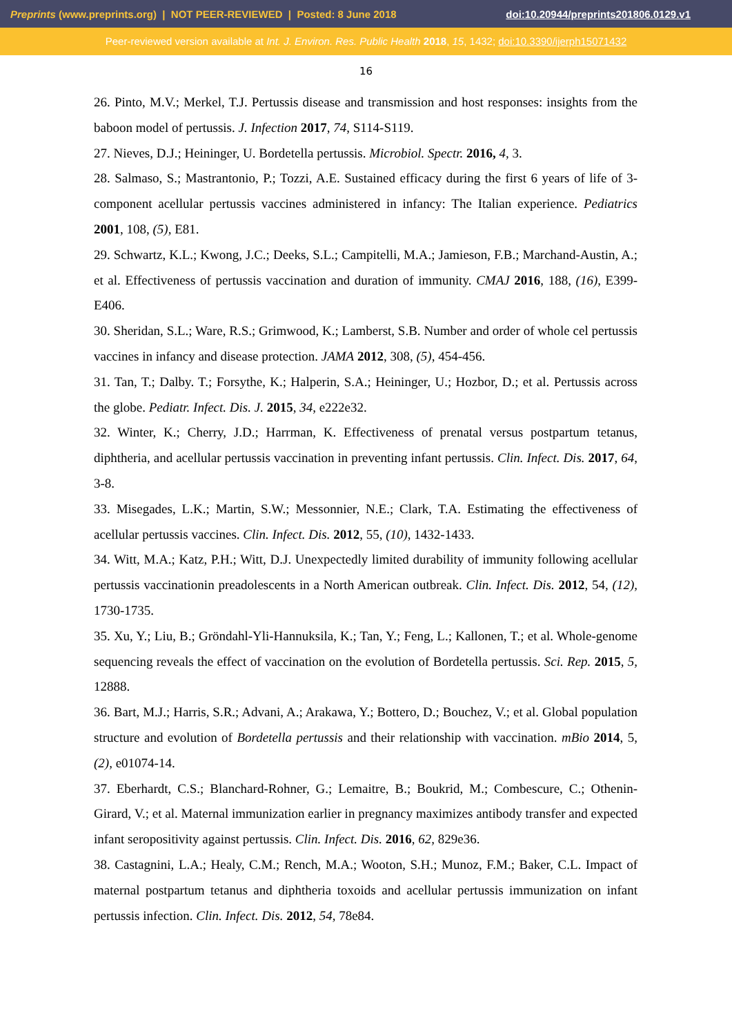Preprints (www.preprints.org) | NOT PEER-REVIEWED | Posted: 8 June 2018 doi:10.20944/preprints201806.0129.v1
Peer-reviewed version available at Int. J. Environ. Res. Public Health 2018, 15, 1432; doi:10.3390/ijerph15071432
16
26. Pinto, M.V.; Merkel, T.J. Pertussis disease and transmission and host responses: insights from the baboon model of pertussis. J. Infection 2017, 74, S114-S119.
27. Nieves, D.J.; Heininger, U. Bordetella pertussis. Microbiol. Spectr. 2016, 4, 3.
28. Salmaso, S.; Mastrantonio, P.; Tozzi, A.E. Sustained efficacy during the first 6 years of life of 3-component acellular pertussis vaccines administered in infancy: The Italian experience. Pediatrics 2001, 108, (5), E81.
29. Schwartz, K.L.; Kwong, J.C.; Deeks, S.L.; Campitelli, M.A.; Jamieson, F.B.; Marchand-Austin, A.; et al. Effectiveness of pertussis vaccination and duration of immunity. CMAJ 2016, 188, (16), E399-E406.
30. Sheridan, S.L.; Ware, R.S.; Grimwood, K.; Lamberst, S.B. Number and order of whole cel pertussis vaccines in infancy and disease protection. JAMA 2012, 308, (5), 454-456.
31. Tan, T.; Dalby. T.; Forsythe, K.; Halperin, S.A.; Heininger, U.; Hozbor, D.; et al. Pertussis across the globe. Pediatr. Infect. Dis. J. 2015, 34, e222e32.
32. Winter, K.; Cherry, J.D.; Harrman, K. Effectiveness of prenatal versus postpartum tetanus, diphtheria, and acellular pertussis vaccination in preventing infant pertussis. Clin. Infect. Dis. 2017, 64, 3-8.
33. Misegades, L.K.; Martin, S.W.; Messonnier, N.E.; Clark, T.A. Estimating the effectiveness of acellular pertussis vaccines. Clin. Infect. Dis. 2012, 55, (10), 1432-1433.
34. Witt, M.A.; Katz, P.H.; Witt, D.J. Unexpectedly limited durability of immunity following acellular pertussis vaccinationin preadolescents in a North American outbreak. Clin. Infect. Dis. 2012, 54, (12), 1730-1735.
35. Xu, Y.; Liu, B.; Gröndahl-Yli-Hannuksila, K.; Tan, Y.; Feng, L.; Kallonen, T.; et al. Whole-genome sequencing reveals the effect of vaccination on the evolution of Bordetella pertussis. Sci. Rep. 2015, 5, 12888.
36. Bart, M.J.; Harris, S.R.; Advani, A.; Arakawa, Y.; Bottero, D.; Bouchez, V.; et al. Global population structure and evolution of Bordetella pertussis and their relationship with vaccination. mBio 2014, 5, (2), e01074-14.
37. Eberhardt, C.S.; Blanchard-Rohner, G.; Lemaitre, B.; Boukrid, M.; Combescure, C.; Othenin-Girard, V.; et al. Maternal immunization earlier in pregnancy maximizes antibody transfer and expected infant seropositivity against pertussis. Clin. Infect. Dis. 2016, 62, 829e36.
38. Castagnini, L.A.; Healy, C.M.; Rench, M.A.; Wooton, S.H.; Munoz, F.M.; Baker, C.L. Impact of maternal postpartum tetanus and diphtheria toxoids and acellular pertussis immunization on infant pertussis infection. Clin. Infect. Dis. 2012, 54, 78e84.